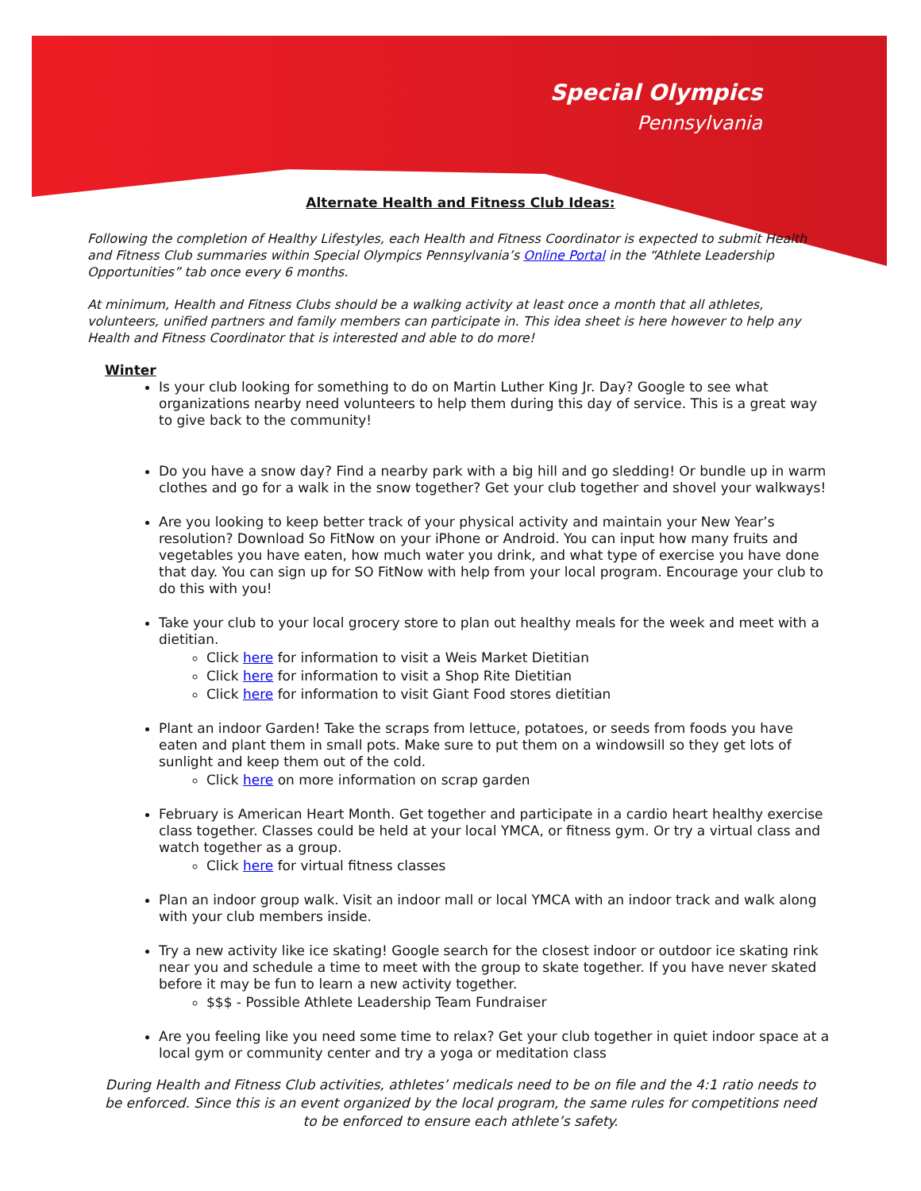Special Olympics
Pennsylvania
Alternate Health and Fitness Club Ideas:
Following the completion of Healthy Lifestyles, each Health and Fitness Coordinator is expected to submit Health and Fitness Club summaries within Special Olympics Pennsylvania’s Online Portal in the “Athlete Leadership Opportunities” tab once every 6 months.
At minimum, Health and Fitness Clubs should be a walking activity at least once a month that all athletes, volunteers, unified partners and family members can participate in. This idea sheet is here however to help any Health and Fitness Coordinator that is interested and able to do more!
Winter
Is your club looking for something to do on Martin Luther King Jr. Day? Google to see what organizations nearby need volunteers to help them during this day of service. This is a great way to give back to the community!
Do you have a snow day? Find a nearby park with a big hill and go sledding! Or bundle up in warm clothes and go for a walk in the snow together? Get your club together and shovel your walkways!
Are you looking to keep better track of your physical activity and maintain your New Year’s resolution? Download So FitNow on your iPhone or Android. You can input how many fruits and vegetables you have eaten, how much water you drink, and what type of exercise you have done that day. You can sign up for SO FitNow with help from your local program. Encourage your club to do this with you!
Take your club to your local grocery store to plan out healthy meals for the week and meet with a dietitian.
Click here for information to visit a Weis Market Dietitian
Click here for information to visit a Shop Rite Dietitian
Click here for information to visit Giant Food stores dietitian
Plant an indoor Garden! Take the scraps from lettuce, potatoes, or seeds from foods you have eaten and plant them in small pots. Make sure to put them on a windowsill so they get lots of sunlight and keep them out of the cold.
Click here on more information on scrap garden
February is American Heart Month. Get together and participate in a cardio heart healthy exercise class together. Classes could be held at your local YMCA, or fitness gym. Or try a virtual class and watch together as a group.
Click here for virtual fitness classes
Plan an indoor group walk. Visit an indoor mall or local YMCA with an indoor track and walk along with your club members inside.
Try a new activity like ice skating! Google search for the closest indoor or outdoor ice skating rink near you and schedule a time to meet with the group to skate together. If you have never skated before it may be fun to learn a new activity together.
$$$ - Possible Athlete Leadership Team Fundraiser
Are you feeling like you need some time to relax? Get your club together in quiet indoor space at a local gym or community center and try a yoga or meditation class
During Health and Fitness Club activities, athletes’ medicals need to be on file and the 4:1 ratio needs to be enforced. Since this is an event organized by the local program, the same rules for competitions need to be enforced to ensure each athlete’s safety.